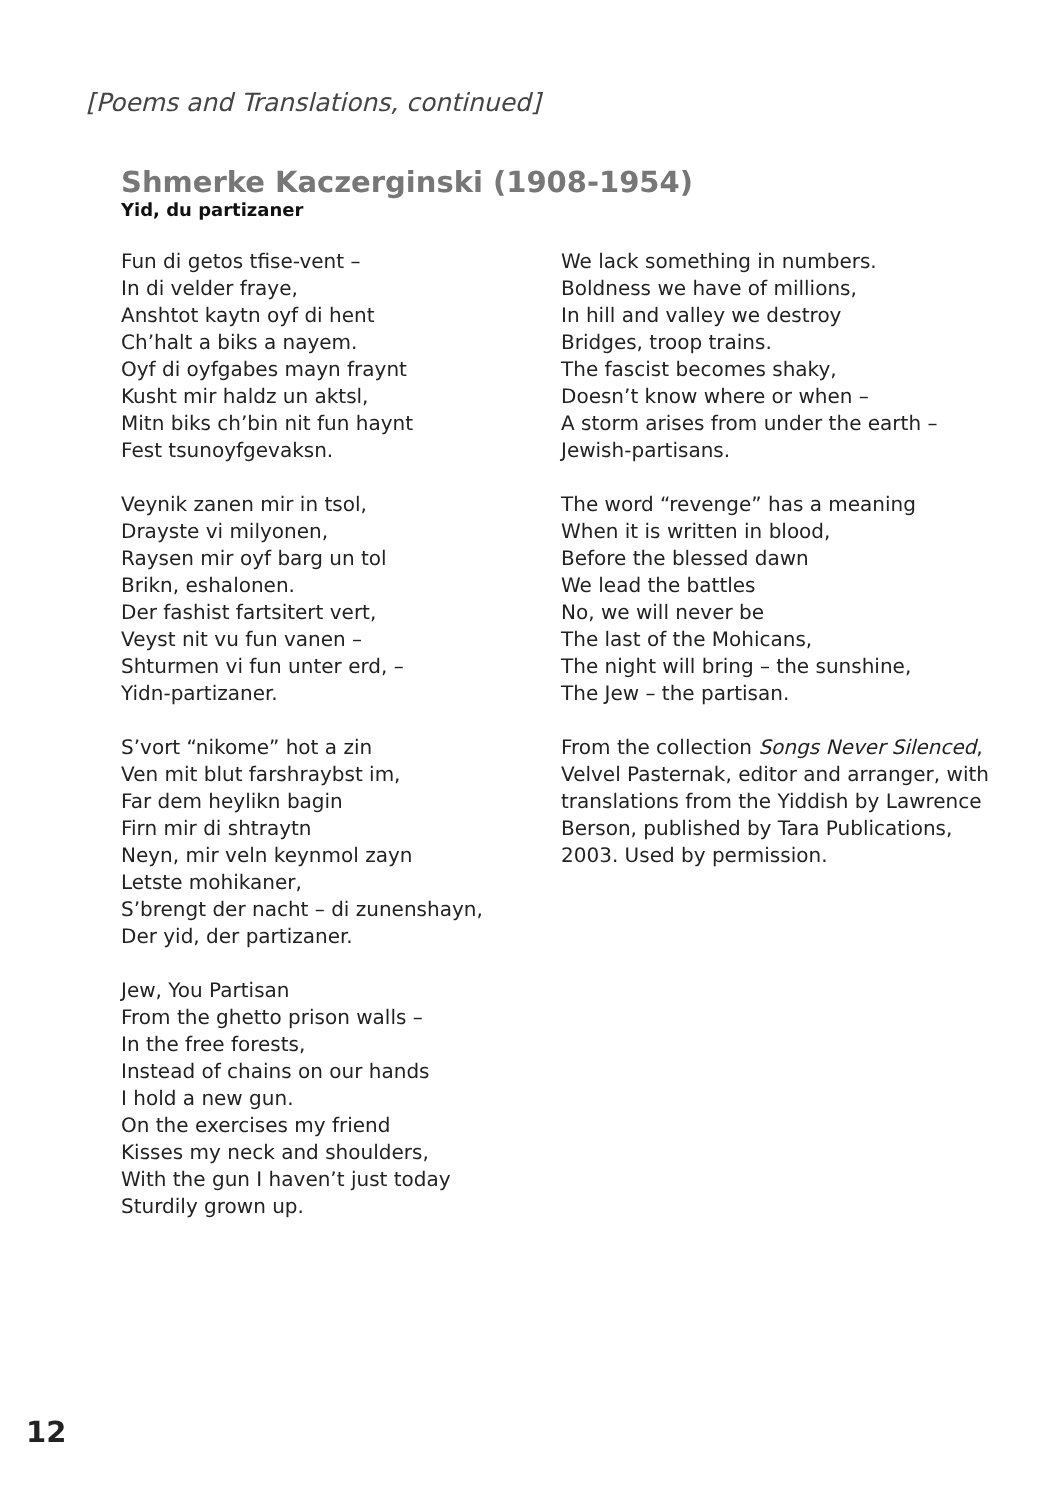[Poems and Translations, continued]
Shmerke Kaczerginski (1908-1954)
Yid, du partizaner
Fun di getos tfise-vent –
In di velder fraye,
Anshtot kaytn oyf di hent
Ch’halt a biks a nayem.
Oyf di oyfgabes mayn fraynt
Kusht mir haldz un aktsl,
Mitn biks ch’bin nit fun haynt
Fest tsunoyfgevaksn.
Veynik zanen mir in tsol,
Drayste vi milyonen,
Raysen mir oyf barg un tol
Brikn, eshalonen.
Der fashist fartsitert vert,
Veyst nit vu fun vanen –
Shturmen vi fun unter erd, –
Yidn-partizaner.
S’vort “nikome” hot a zin
Ven mit blut farshraybst im,
Far dem heylikn bagin
Firn mir di shtraytn
Neyn, mir veln keynmol zayn
Letste mohikaner,
S’brengt der nacht – di zunenshayn,
Der yid, der partizaner.
Jew, You Partisan
From the ghetto prison walls –
In the free forests,
Instead of chains on our hands
I hold a new gun.
On the exercises my friend
Kisses my neck and shoulders,
With the gun I haven’t just today
Sturdily grown up.
We lack something in numbers.
Boldness we have of millions,
In hill and valley we destroy
Bridges, troop trains.
The fascist becomes shaky,
Doesn’t know where or when –
A storm arises from under the earth –
Jewish-partisans.
The word “revenge” has a meaning
When it is written in blood,
Before the blessed dawn
We lead the battles
No, we will never be
The last of the Mohicans,
The night will bring – the sunshine,
The Jew – the partisan.
From the collection Songs Never Silenced, Velvel Pasternak, editor and arranger, with translations from the Yiddish by Lawrence Berson, published by Tara Publications, 2003. Used by permission.
12